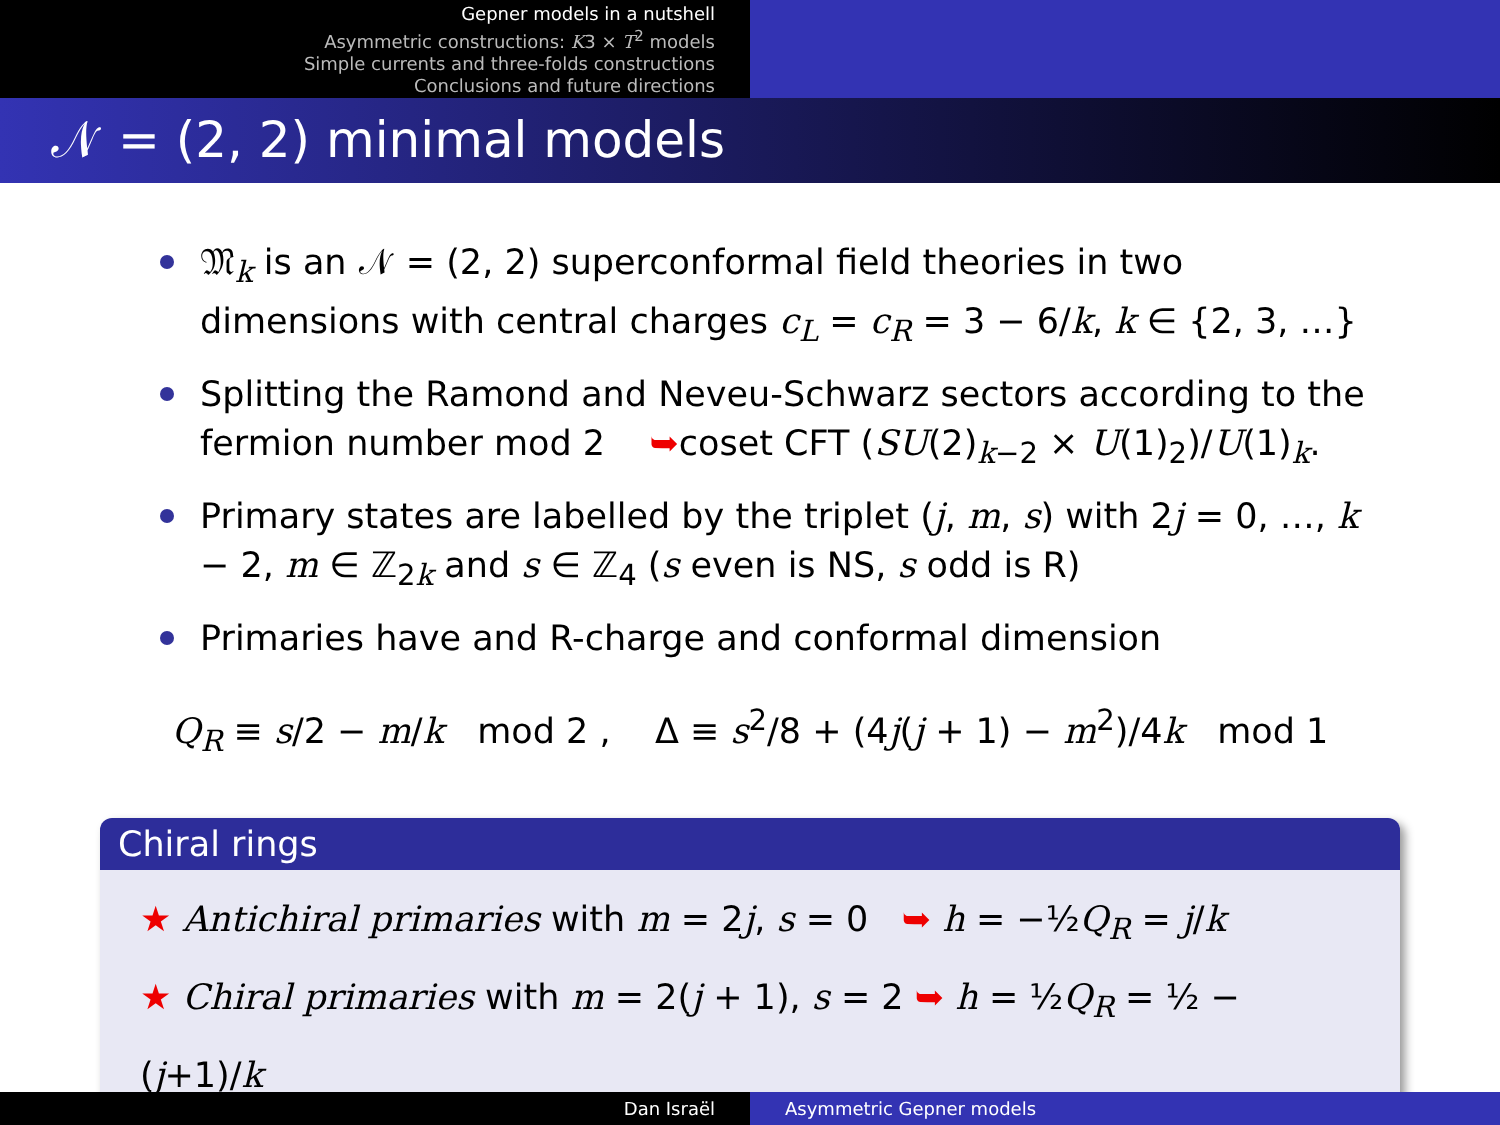Gepner models in a nutshell
Asymmetric constructions: K3 × T<sup>2</sup> models
Simple currents and three-folds constructions
Conclusions and future directions
𝒩 = (2, 2) minimal models
𝔐<sub>k</sub> is an 𝒩 = (2, 2) superconformal field theories in two dimensions with central charges c<sub>L</sub> = c<sub>R</sub> = 3 − 6/k, k ∈ {2, 3, …}
Splitting the Ramond and Neveu-Schwarz sectors according to the fermion number mod 2 ➥coset CFT (SU(2)<sub>k−2</sub> × U(1)<sub>2</sub>)/U(1)<sub>k</sub>.
Primary states are labelled by the triplet (j, m, s) with 2j = 0, …, k − 2, m ∈ ℤ<sub>2k</sub> and s ∈ ℤ<sub>4</sub> (s even is NS, s odd is R)
Primaries have and R-charge and conformal dimension
Q<sub>R</sub> ≡ s/2 − m/k mod 2 , Δ ≡ s<sup>2</sup>/8 + (4j(j + 1) − m<sup>2</sup>)/4k mod 1
Chiral rings
★ Antichiral primaries with m = 2j, s = 0 ➥ h = −½Q<sub>R</sub> = j/k
★ Chiral primaries with m = 2(j + 1), s = 2 ➥ h = ½Q<sub>R</sub> = ½ − (j+1)/k
Dan Israël Asymmetric Gepner models